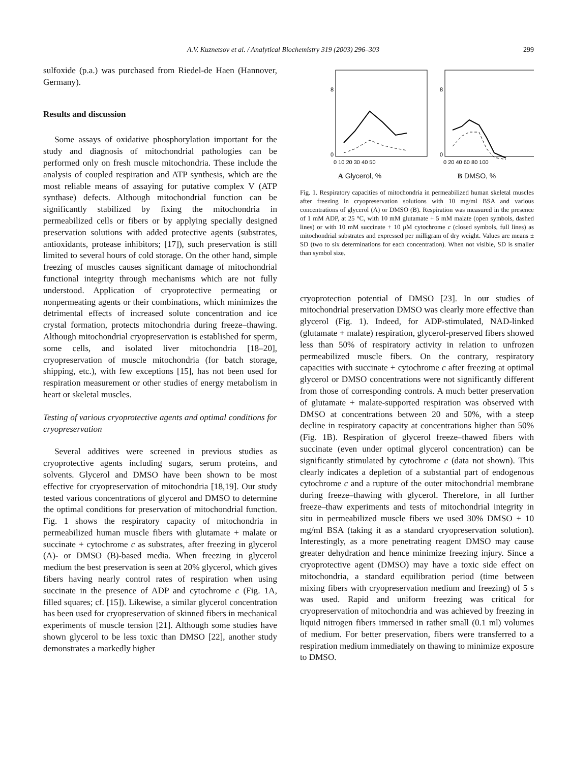A.V. Kuznetsov et al. / Analytical Biochemistry 319 (2003) 296–303 299
sulfoxide (p.a.) was purchased from Riedel-de Haen (Hannover, Germany).
Results and discussion
Some assays of oxidative phosphorylation important for the study and diagnosis of mitochondrial pathologies can be performed only on fresh muscle mitochondria. These include the analysis of coupled respiration and ATP synthesis, which are the most reliable means of assaying for putative complex V (ATP synthase) defects. Although mitochondrial function can be significantly stabilized by fixing the mitochondria in permeabilized cells or fibers or by applying specially designed preservation solutions with added protective agents (substrates, antioxidants, protease inhibitors; [17]), such preservation is still limited to several hours of cold storage. On the other hand, simple freezing of muscles causes significant damage of mitochondrial functional integrity through mechanisms which are not fully understood. Application of cryoprotective permeating or nonpermeating agents or their combinations, which minimizes the detrimental effects of increased solute concentration and ice crystal formation, protects mitochondria during freeze–thawing. Although mitochondrial cryopreservation is established for sperm, some cells, and isolated liver mitochondria [18–20], cryopreservation of muscle mitochondria (for batch storage, shipping, etc.), with few exceptions [15], has not been used for respiration measurement or other studies of energy metabolism in heart or skeletal muscles.
Testing of various cryoprotective agents and optimal conditions for cryopreservation
Several additives were screened in previous studies as cryoprotective agents including sugars, serum proteins, and solvents. Glycerol and DMSO have been shown to be most effective for cryopreservation of mitochondria [18,19]. Our study tested various concentrations of glycerol and DMSO to determine the optimal conditions for preservation of mitochondrial function. Fig. 1 shows the respiratory capacity of mitochondria in permeabilized human muscle fibers with glutamate + malate or succinate + cytochrome c as substrates, after freezing in glycerol (A)- or DMSO (B)-based media. When freezing in glycerol medium the best preservation is seen at 20% glycerol, which gives fibers having nearly control rates of respiration when using succinate in the presence of ADP and cytochrome c (Fig. 1A, filled squares; cf. [15]). Likewise, a similar glycerol concentration has been used for cryopreservation of skinned fibers in mechanical experiments of muscle tension [21]. Although some studies have shown glycerol to be less toxic than DMSO [22], another study demonstrates a markedly higher
0
8
0
8
0 10 20 30 40 50
0 20 40 60 80 100
A Glycerol, % B DMSO, %
Fig. 1. Respiratory capacities of mitochondria in permeabilized human skeletal muscles after freezing in cryopreservation solutions with 10 mg/ml BSA and various concentrations of glycerol (A) or DMSO (B). Respiration was measured in the presence of 1 mM ADP, at 25 °C, with 10 mM glutamate + 5 mM malate (open symbols, dashed lines) or with 10 mM succinate + 10 μM cytochrome c (closed symbols, full lines) as mitochondrial substrates and expressed per milligram of dry weight. Values are means ± SD (two to six determinations for each concentration). When not visible, SD is smaller than symbol size.
cryoprotection potential of DMSO [23]. In our studies of mitochondrial preservation DMSO was clearly more effective than glycerol (Fig. 1). Indeed, for ADP-stimulated, NAD-linked (glutamate + malate) respiration, glycerol-preserved fibers showed less than 50% of respiratory activity in relation to unfrozen permeabilized muscle fibers. On the contrary, respiratory capacities with succinate + cytochrome c after freezing at optimal glycerol or DMSO concentrations were not significantly different from those of corresponding controls. A much better preservation of glutamate + malate-supported respiration was observed with DMSO at concentrations between 20 and 50%, with a steep decline in respiratory capacity at concentrations higher than 50% (Fig. 1B). Respiration of glycerol freeze–thawed fibers with succinate (even under optimal glycerol concentration) can be significantly stimulated by cytochrome c (data not shown). This clearly indicates a depletion of a substantial part of endogenous cytochrome c and a rupture of the outer mitochondrial membrane during freeze–thawing with glycerol. Therefore, in all further freeze–thaw experiments and tests of mitochondrial integrity in situ in permeabilized muscle fibers we used 30% DMSO + 10 mg/ml BSA (taking it as a standard cryopreservation solution). Interestingly, as a more penetrating reagent DMSO may cause greater dehydration and hence minimize freezing injury. Since a cryoprotective agent (DMSO) may have a toxic side effect on mitochondria, a standard equilibration period (time between mixing fibers with cryopreservation medium and freezing) of 5 s was used. Rapid and uniform freezing was critical for cryopreservation of mitochondria and was achieved by freezing in liquid nitrogen fibers immersed in rather small (0.1 ml) volumes of medium. For better preservation, fibers were transferred to a respiration medium immediately on thawing to minimize exposure to DMSO.